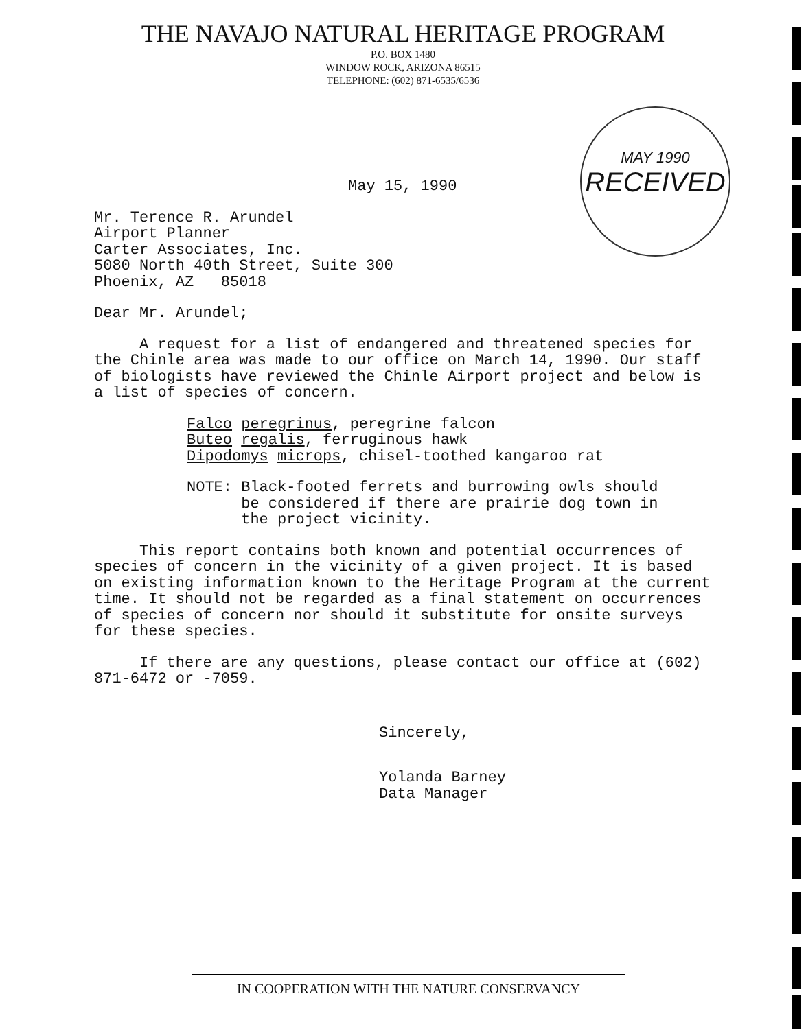THE NAVAJO NATURAL HERITAGE PROGRAM
P.O. BOX 1480
WINDOW ROCK, ARIZONA 86515
TELEPHONE: (602) 871-6535/6536
MAY 1990
RECEIVED
May 15, 1990
Mr. Terence R. Arundel
Airport Planner
Carter Associates, Inc.
5080 North 40th Street, Suite 300
Phoenix, AZ 85018
Dear Mr. Arundel;
A request for a list of endangered and threatened species for the Chinle area was made to our office on March 14, 1990. Our staff of biologists have reviewed the Chinle Airport project and below is a list of species of concern.
Falco peregrinus, peregrine falcon
Buteo regalis, ferruginous hawk
Dipodomys microps, chisel-toothed kangaroo rat
NOTE: Black-footed ferrets and burrowing owls should
be considered if there are prairie dog town in
the project vicinity.
This report contains both known and potential occurrences of species of concern in the vicinity of a given project. It is based on existing information known to the Heritage Program at the current time. It should not be regarded as a final statement on occurrences of species of concern nor should it substitute for onsite surveys for these species.
If there are any questions, please contact our office at (602) 871-6472 or -7059.
Sincerely,
Yolanda Barney
Data Manager
IN COOPERATION WITH THE NATURE CONSERVANCY